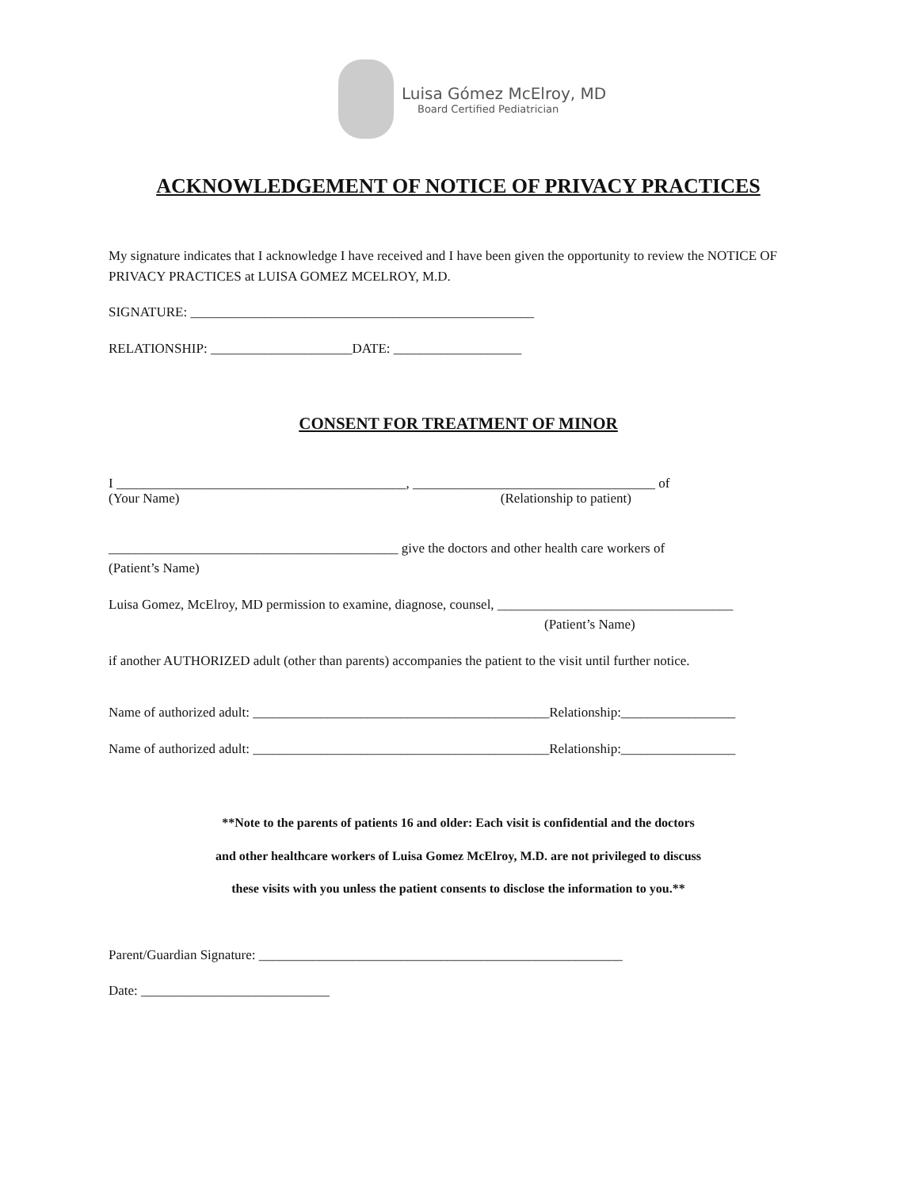Luisa Gómez McElroy, MD
Board Certified Pediatrician
ACKNOWLEDGEMENT OF NOTICE OF PRIVACY PRACTICES
My signature indicates that I acknowledge I have received and I have been given the opportunity to review the NOTICE OF PRIVACY PRACTICES at LUISA GOMEZ MCELROY, M.D.
SIGNATURE: ___________________________________________________
RELATIONSHIP: _____________________DATE: ___________________
CONSENT FOR TREATMENT OF MINOR
I ___________________________________________, ____________________________________ of
(Your Name) (Relationship to patient)
___________________________________________ give the doctors and other health care workers of
(Patient’s Name)
Luisa Gomez, McElroy, MD permission to examine, diagnose, counsel, ___________________________________
(Patient’s Name)
if another AUTHORIZED adult (other than parents) accompanies the patient to the visit until further notice.
Name of authorized adult: ____________________________________________Relationship:_________________
Name of authorized adult: ____________________________________________Relationship:_________________
**Note to the parents of patients 16 and older: Each visit is confidential and the doctors
and other healthcare workers of Luisa Gomez McElroy, M.D. are not privileged to discuss
these visits with you unless the patient consents to disclose the information to you.**
Parent/Guardian Signature: ______________________________________________________
Date: ____________________________